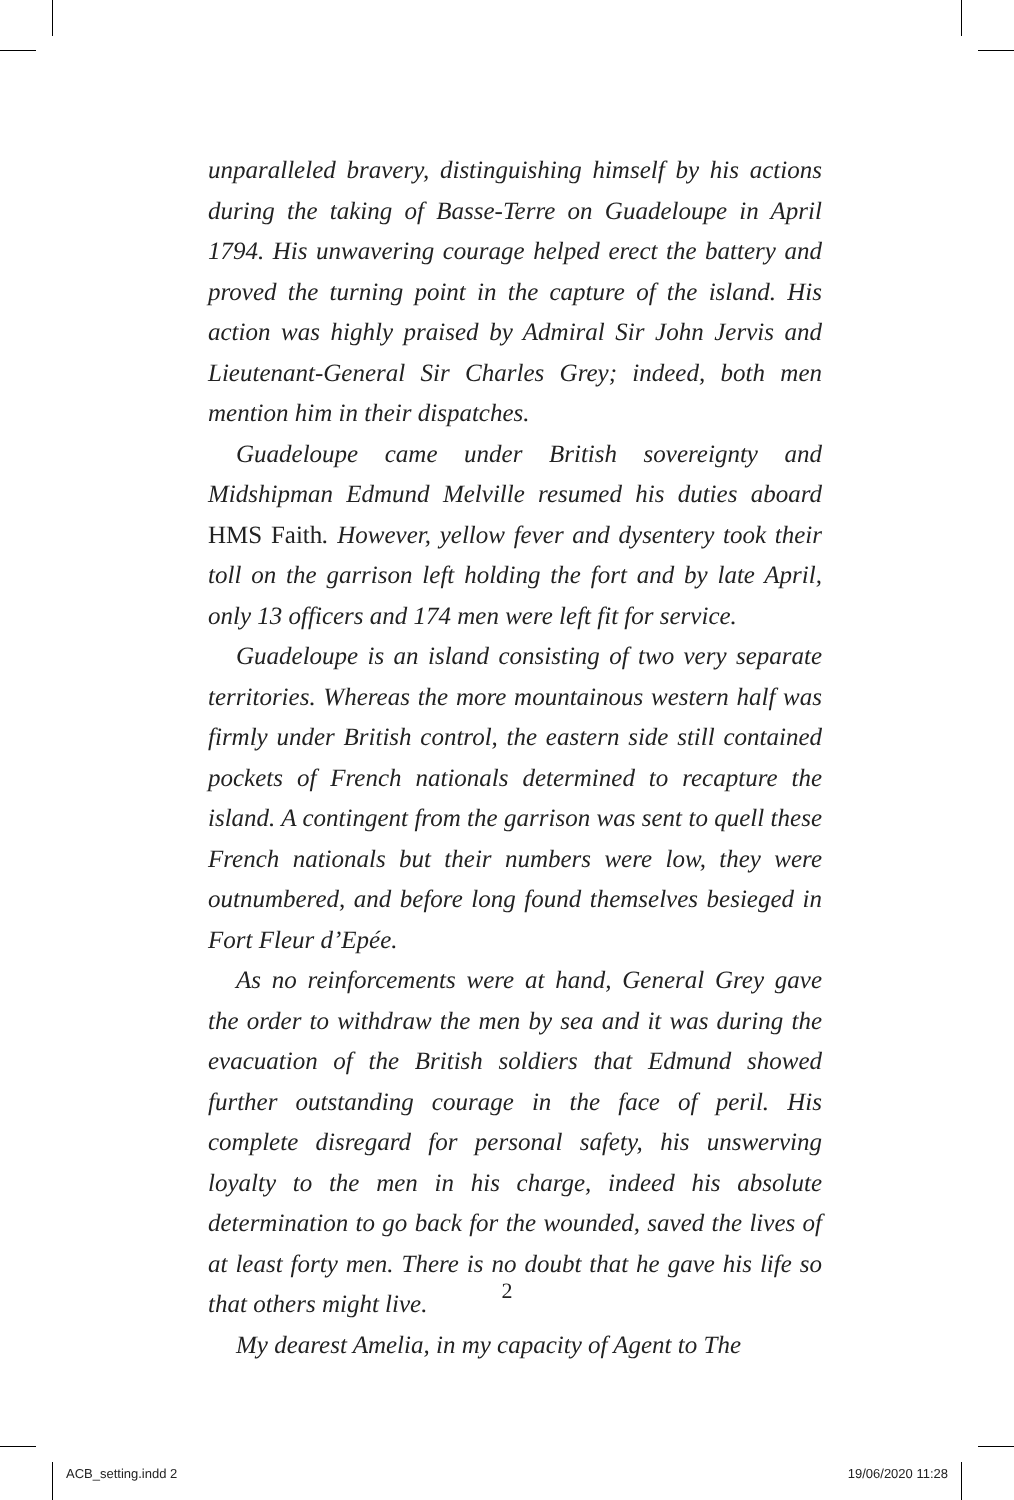unparalleled bravery, distinguishing himself by his actions during the taking of Basse-Terre on Guadeloupe in April 1794. His unwavering courage helped erect the battery and proved the turning point in the capture of the island. His action was highly praised by Admiral Sir John Jervis and Lieutenant-General Sir Charles Grey; indeed, both men mention him in their dispatches.
Guadeloupe came under British sovereignty and Midshipman Edmund Melville resumed his duties aboard HMS Faith. However, yellow fever and dysentery took their toll on the garrison left holding the fort and by late April, only 13 officers and 174 men were left fit for service.
Guadeloupe is an island consisting of two very separate territories. Whereas the more mountainous western half was firmly under British control, the eastern side still contained pockets of French nationals determined to recapture the island. A contingent from the garrison was sent to quell these French nationals but their numbers were low, they were outnumbered, and before long found themselves besieged in Fort Fleur d’Epée.
As no reinforcements were at hand, General Grey gave the order to withdraw the men by sea and it was during the evacuation of the British soldiers that Edmund showed further outstanding courage in the face of peril. His complete disregard for personal safety, his unswerving loyalty to the men in his charge, indeed his absolute determination to go back for the wounded, saved the lives of at least forty men. There is no doubt that he gave his life so that others might live.
My dearest Amelia, in my capacity of Agent to The
2
ACB_setting.indd 2 19/06/2020 11:28